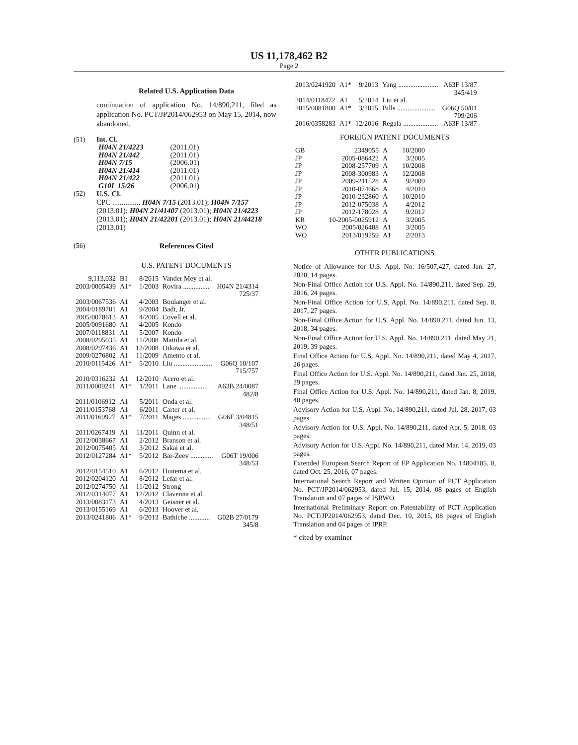US 11,178,462 B2
Page 2
Related U.S. Application Data
continuation of application No. 14/890,211, filed as application No. PCT/JP2014/062953 on May 15, 2014, now abandoned.
(51) Int. Cl.
| H04N 21/4223 | (2011.01) |
| H04N 21/442 | (2011.01) |
| H04N 7/15 | (2006.01) |
| H04N 21/414 | (2011.01) |
| H04N 21/422 | (2011.01) |
| G10L 15/26 | (2006.01) |
(52) U.S. Cl.
CPC ............... H04N 7/15 (2013.01); H04N 7/157 (2013.01); H04N 21/41407 (2013.01); H04N 21/4223 (2013.01); H04N 21/42201 (2013.01); H04N 21/44218 (2013.01)
(56) References Cited
U.S. PATENT DOCUMENTS
| 9,113,032 | B1 | 8/2015 | Vander Mey et al. | |
| 2003/0005439 | A1* | 1/2003 | Rovira ............... | H04N 21/4314 725/37 |
| 2003/0067536 | A1 | 4/2003 | Boulanger et al. | |
| 2004/0189701 | A1 | 9/2004 | Badt, Jr. | |
| 2005/0078613 | A1 | 4/2005 | Covell et al. | |
| 2005/0091680 | A1 | 4/2005 | Kondo | |
| 2007/0118831 | A1 | 5/2007 | Kondo | |
| 2008/0295035 | A1 | 11/2008 | Mattila et al. | |
| 2008/0297436 | A1 | 12/2008 | Oikawa et al. | |
| 2009/0276802 | A1 | 11/2009 | Amento et al. | |
| 2010/0115426 | A1* | 5/2010 | Liu ...................... | G06Q 10/107 715/757 |
| 2010/0316232 | A1 | 12/2010 | Acero et al. | |
| 2011/0009241 | A1* | 1/2011 | Lane ................. | A63B 24/0087 482/8 |
| 2011/0106912 | A1 | 5/2011 | Onda et al. | |
| 2011/0153768 | A1 | 6/2011 | Carter et al. | |
| 2011/0169927 | A1* | 7/2011 | Mages ................ | G06F 3/04815 348/51 |
| 2011/0267419 | A1 | 11/2011 | Quinn et al. | |
| 2012/0038667 | A1 | 2/2012 | Branson et al. | |
| 2012/0075405 | A1 | 3/2012 | Sakai et al. | |
| 2012/0127284 | A1* | 5/2012 | Bar-Zeev ............. | G06T 19/006 348/53 |
| 2012/0154510 | A1 | 6/2012 | Huitema et al. | |
| 2012/0204120 | A1 | 8/2012 | Lefar et al. | |
| 2012/0274750 | A1 | 11/2012 | Strong | |
| 2012/0314077 | A1 | 12/2012 | Clavenna et al. | |
| 2013/0083173 | A1 | 4/2013 | Geisner et al. | |
| 2013/0155169 | A1 | 6/2013 | Hoover et al. | |
| 2013/0241806 | A1* | 9/2013 | Bathiche ............ | G02B 27/0179 345/8 |
| 2013/0241920 | A1* | 9/2013 | Yang ....................... | A63F 13/87 345/419 |
| 2014/0118472 | A1 | 5/2014 | Liu et al. | |
| 2015/0081800 | A1* | 3/2015 | Bills ...................... | G06Q 50/01 709/206 |
| 2016/0358283 | A1* | 12/2016 | Regala .................... | A63F 13/87 |
FOREIGN PATENT DOCUMENTS
| GB | 2349055 | A | 10/2000 |
| JP | 2005-086422 | A | 3/2005 |
| JP | 2008-257709 | A | 10/2008 |
| JP | 2008-300983 | A | 12/2008 |
| JP | 2009-211528 | A | 9/2009 |
| JP | 2010-074668 | A | 4/2010 |
| JP | 2010-232860 | A | 10/2010 |
| JP | 2012-075038 | A | 4/2012 |
| JP | 2012-178028 | A | 9/2012 |
| KR | 10-2005-0025912 | A | 3/2005 |
| WO | 2005/026488 | A1 | 3/2005 |
| WO | 2013/019259 | A1 | 2/2013 |
OTHER PUBLICATIONS
Notice of Allowance for U.S. Appl. No. 16/507,427, dated Jan. 27, 2020, 14 pages.
Non-Final Office Action for U.S. Appl. No. 14/890,211, dated Sep. 29, 2016, 24 pages.
Non-Final Office Action for U.S. Appl. No. 14/890,211, dated Sep. 8, 2017, 27 pages.
Non-Final Office Action for U.S. Appl. No. 14/890,211, dated Jun. 13, 2018, 34 pages.
Non-Final Office Action for U.S. Appl. No. 14/890,211, dated May 21, 2019, 39 pages.
Final Office Action for U.S. Appl. No. 14/890,211, dated May 4, 2017, 26 pages.
Final Office Action for U.S. Appl. No. 14/890,211, dated Jan. 25, 2018, 29 pages.
Final Office Action for U.S. Appl. No. 14/890,211, dated Jan. 8, 2019, 40 pages.
Advisory Action for U.S. Appl. No. 14/890,211, dated Jul. 28, 2017, 03 pages.
Advisory Action for U.S. Appl. No. 14/890,211, dated Apr. 5, 2018, 03 pages.
Advisory Action for U.S. Appl. No. 14/890,211, dated Mar. 14, 2019, 03 pages.
Extended European Search Report of EP Application No. 14804185. 8, dated Oct. 25, 2016, 07 pages.
International Search Report and Written Opinion of PCT Application No. PCT/JP2014/062953, dated Jul. 15, 2014, 08 pages of English Translation and 07 pages of ISRWO.
International Preliminary Report on Patentability of PCT Application No. PCT/JP2014/062953, dated Dec. 10, 2015, 08 pages of English Translation and 04 pages of IPRP.
* cited by examiner